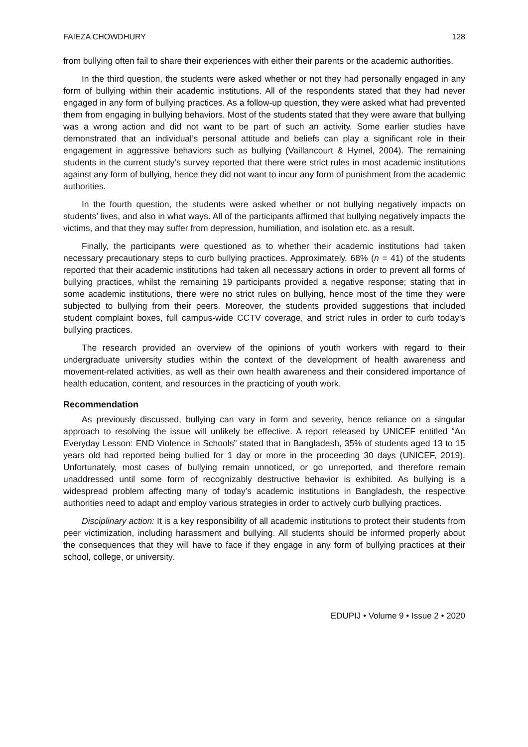FAIEZA CHOWDHURY 128
from bullying often fail to share their experiences with either their parents or the academic authorities.
In the third question, the students were asked whether or not they had personally engaged in any form of bullying within their academic institutions. All of the respondents stated that they had never engaged in any form of bullying practices. As a follow-up question, they were asked what had prevented them from engaging in bullying behaviors. Most of the students stated that they were aware that bullying was a wrong action and did not want to be part of such an activity. Some earlier studies have demonstrated that an individual’s personal attitude and beliefs can play a significant role in their engagement in aggressive behaviors such as bullying (Vaillancourt & Hymel, 2004). The remaining students in the current study’s survey reported that there were strict rules in most academic institutions against any form of bullying, hence they did not want to incur any form of punishment from the academic authorities.
In the fourth question, the students were asked whether or not bullying negatively impacts on students’ lives, and also in what ways. All of the participants affirmed that bullying negatively impacts the victims, and that they may suffer from depression, humiliation, and isolation etc. as a result.
Finally, the participants were questioned as to whether their academic institutions had taken necessary precautionary steps to curb bullying practices. Approximately, 68% (n = 41) of the students reported that their academic institutions had taken all necessary actions in order to prevent all forms of bullying practices, whilst the remaining 19 participants provided a negative response; stating that in some academic institutions, there were no strict rules on bullying, hence most of the time they were subjected to bullying from their peers. Moreover, the students provided suggestions that included student complaint boxes, full campus-wide CCTV coverage, and strict rules in order to curb today’s bullying practices.
The research provided an overview of the opinions of youth workers with regard to their undergraduate university studies within the context of the development of health awareness and movement-related activities, as well as their own health awareness and their considered importance of health education, content, and resources in the practicing of youth work.
Recommendation
As previously discussed, bullying can vary in form and severity, hence reliance on a singular approach to resolving the issue will unlikely be effective. A report released by UNICEF entitled “An Everyday Lesson: END Violence in Schools” stated that in Bangladesh, 35% of students aged 13 to 15 years old had reported being bullied for 1 day or more in the proceeding 30 days (UNICEF, 2019). Unfortunately, most cases of bullying remain unnoticed, or go unreported, and therefore remain unaddressed until some form of recognizably destructive behavior is exhibited. As bullying is a widespread problem affecting many of today’s academic institutions in Bangladesh, the respective authorities need to adapt and employ various strategies in order to actively curb bullying practices.
Disciplinary action: It is a key responsibility of all academic institutions to protect their students from peer victimization, including harassment and bullying. All students should be informed properly about the consequences that they will have to face if they engage in any form of bullying practices at their school, college, or university.
EDUPIJ • Volume 9 • Issue 2 • 2020